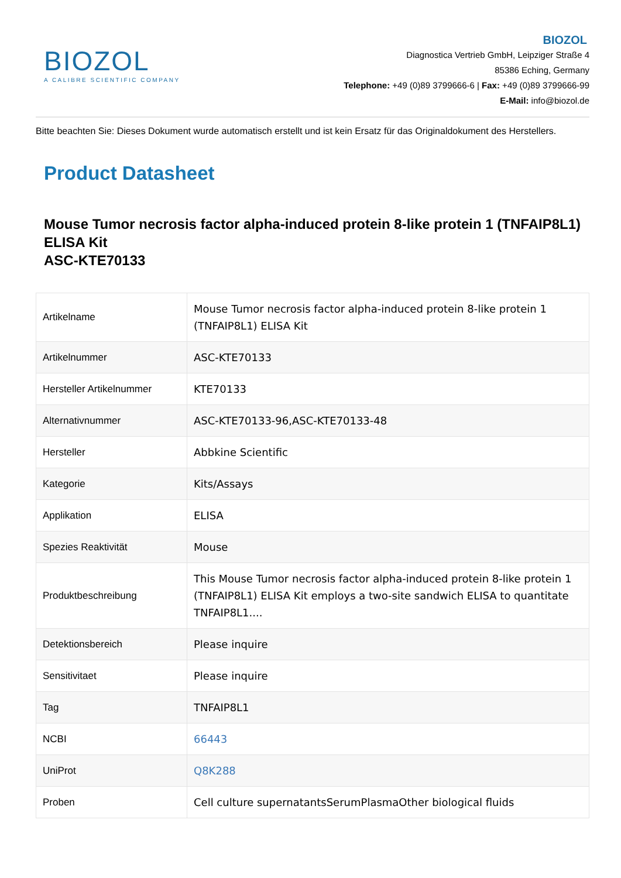BIOZOL
A CALIBRE SCIENTIFIC COMPANY
BIOZOL
Diagnostica Vertrieb GmbH, Leipziger Straße 4
85386 Eching, Germany
Telephone: +49 (0)89 3799666-6 | Fax: +49 (0)89 3799666-99
E-Mail: info@biozol.de
Bitte beachten Sie: Dieses Dokument wurde automatisch erstellt und ist kein Ersatz für das Originaldokument des Herstellers.
Product Datasheet
Mouse Tumor necrosis factor alpha-induced protein 8-like protein 1 (TNFAIP8L1) ELISA Kit
ASC-KTE70133
| Artikelname | Mouse Tumor necrosis factor alpha-induced protein 8-like protein 1 (TNFAIP8L1) ELISA Kit |
| Artikelnummer | ASC-KTE70133 |
| Hersteller Artikelnummer | KTE70133 |
| Alternativnummer | ASC-KTE70133-96,ASC-KTE70133-48 |
| Hersteller | Abbkine Scientific |
| Kategorie | Kits/Assays |
| Applikation | ELISA |
| Spezies Reaktivität | Mouse |
| Produktbeschreibung | This Mouse Tumor necrosis factor alpha-induced protein 8-like protein 1 (TNFAIP8L1) ELISA Kit employs a two-site sandwich ELISA to quantitate TNFAIP8L1.... |
| Detektionsbereich | Please inquire |
| Sensitivitaet | Please inquire |
| Tag | TNFAIP8L1 |
| NCBI | 66443 |
| UniProt | Q8K288 |
| Proben | Cell culture supernatantsSerumPlasmaOther biological fluids |